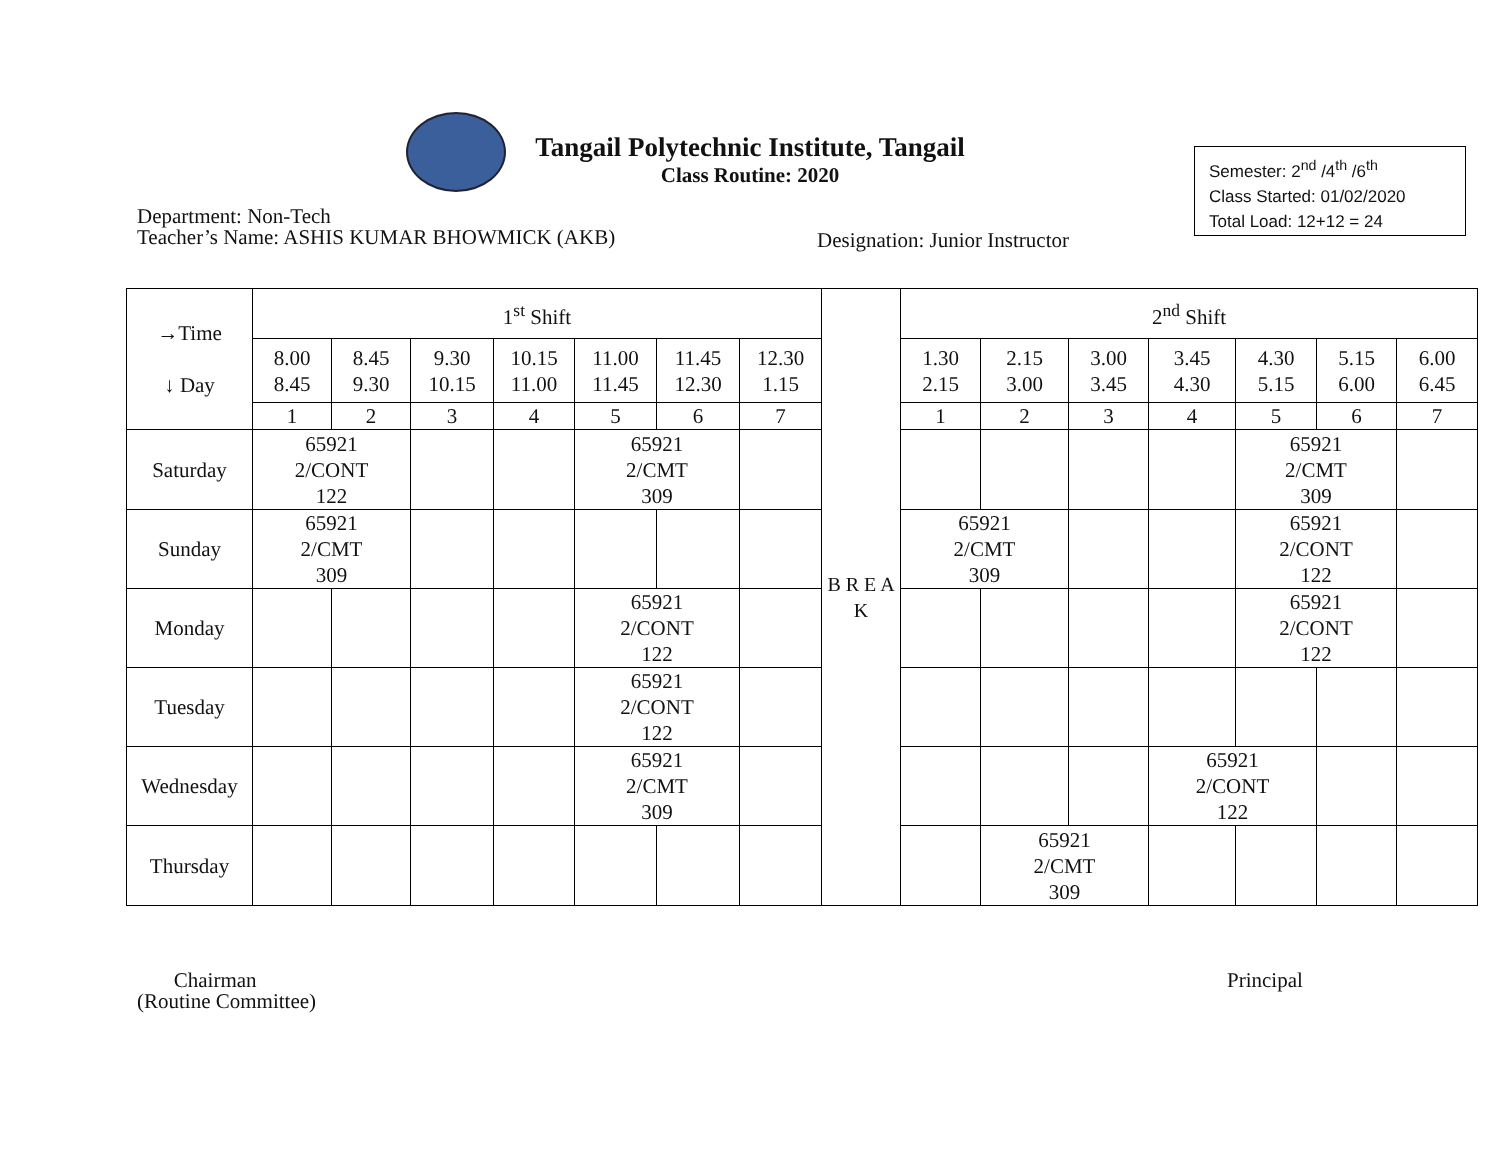Tangail Polytechnic Institute, Tangail
Class Routine: 2020
Semester: 2<sup>nd</sup> /4<sup>th</sup> /6<sup>th</sup>
Class Started: 01/02/2020
Total Load: 12+12 = 24
Department: Non-Tech
Teacher’s Name: ASHIS KUMAR BHOWMICK (AKB)
Designation: Junior Instructor
| →Time ↓ Day | 1<sup>st</sup> Shift | | | | | | | B R E A K | 2<sup>nd</sup> Shift | | | | | | |
| | 8.00 8.45 | 8.45 9.30 | 9.30 10.15 | 10.15 11.00 | 11.00 11.45 | 11.45 12.30 | 12.30 1.15 | | 1.30 2.15 | 2.15 3.00 | 3.00 3.45 | 3.45 4.30 | 4.30 5.15 | 5.15 6.00 | 6.00 6.45 |
| | 1 | 2 | 3 | 4 | 5 | 6 | 7 | | 1 | 2 | 3 | 4 | 5 | 6 | 7 |
| Saturday | 65921 2/CONT 122 | | | | 65921 2/CMT 309 | | | | | | | | 65921 2/CMT 309 | | |
| Sunday | 65921 2/CMT 309 | | | | | | | | 65921 2/CMT 309 | | | | 65921 2/CONT 122 | | |
| Monday | | | | | 65921 2/CONT 122 | | | | | | | | 65921 2/CONT 122 | | |
| Tuesday | | | | | 65921 2/CONT 122 | | | | | | | | | | |
| Wednesday | | | | | 65921 2/CMT 309 | | | | | | | 65921 2/CONT 122 | | | |
| Thursday | | | | | | | | | | 65921 2/CMT 309 | | | | | |
Chairman
(Routine Committee)
Principal